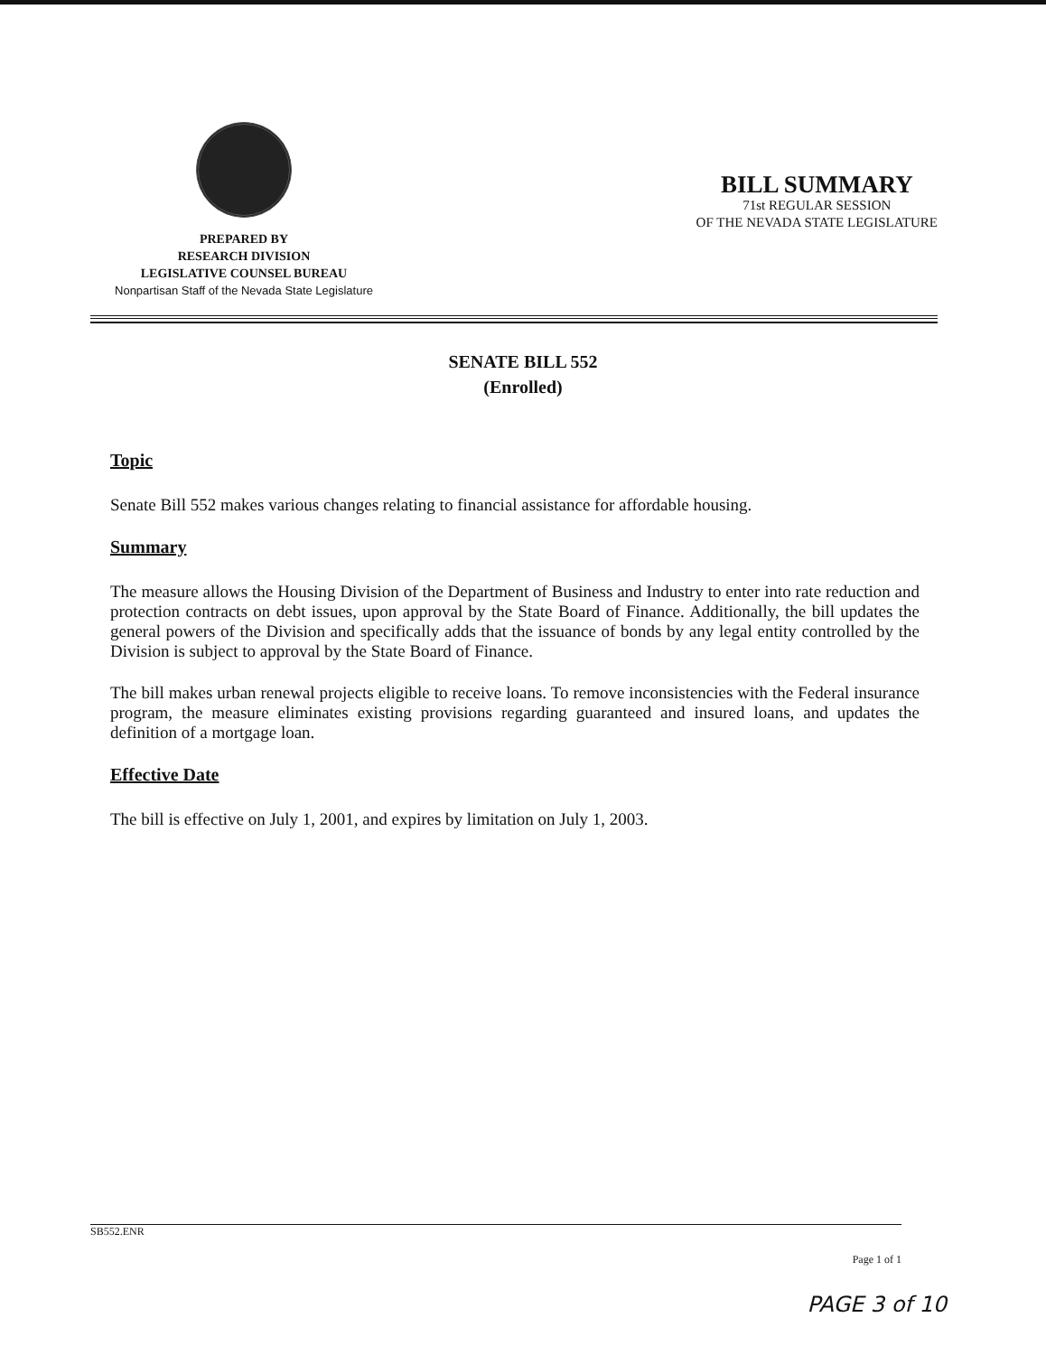PREPARED BY
RESEARCH DIVISION
LEGISLATIVE COUNSEL BUREAU
Nonpartisan Staff of the Nevada State Legislature
BILL SUMMARY
71st REGULAR SESSION
OF THE NEVADA STATE LEGISLATURE
SENATE BILL 552
(Enrolled)
Topic
Senate Bill 552 makes various changes relating to financial assistance for affordable housing.
Summary
The measure allows the Housing Division of the Department of Business and Industry to enter into rate reduction and protection contracts on debt issues, upon approval by the State Board of Finance. Additionally, the bill updates the general powers of the Division and specifically adds that the issuance of bonds by any legal entity controlled by the Division is subject to approval by the State Board of Finance.
The bill makes urban renewal projects eligible to receive loans. To remove inconsistencies with the Federal insurance program, the measure eliminates existing provisions regarding guaranteed and insured loans, and updates the definition of a mortgage loan.
Effective Date
The bill is effective on July 1, 2001, and expires by limitation on July 1, 2003.
SB552.ENR
Page 1 of 1
PAGE 3 of 10